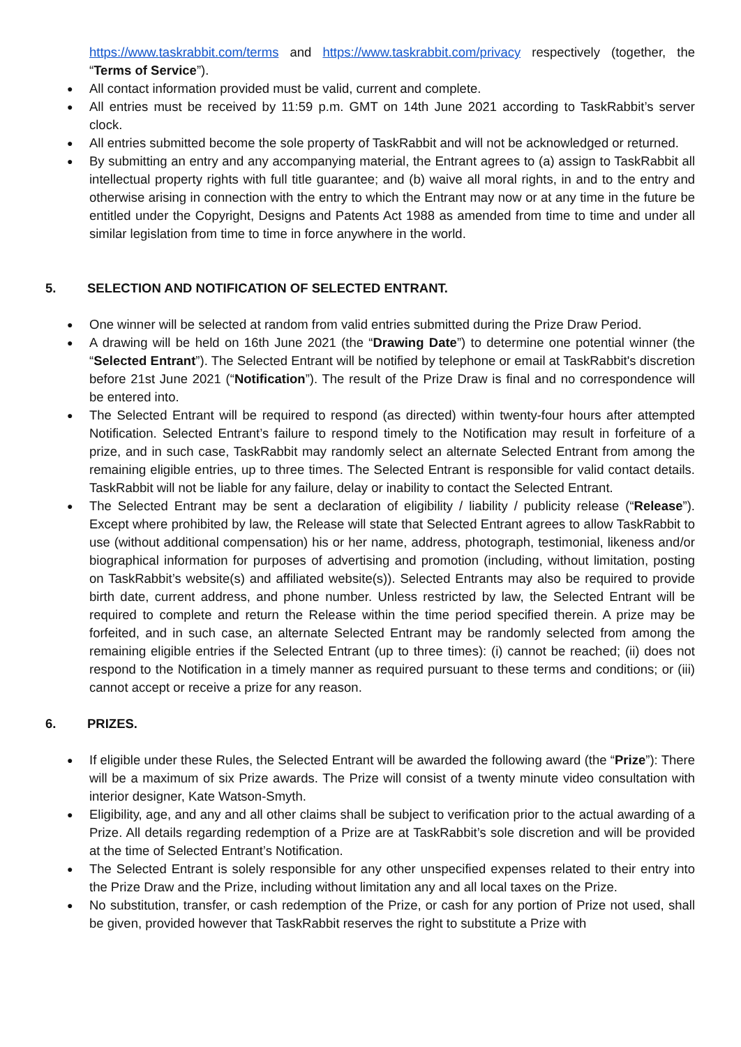https://www.taskrabbit.com/terms and https://www.taskrabbit.com/privacy respectively (together, the “Terms of Service”).
All contact information provided must be valid, current and complete.
All entries must be received by 11:59 p.m. GMT on 14th June 2021 according to TaskRabbit’s server clock.
All entries submitted become the sole property of TaskRabbit and will not be acknowledged or returned.
By submitting an entry and any accompanying material, the Entrant agrees to (a) assign to TaskRabbit all intellectual property rights with full title guarantee; and (b) waive all moral rights, in and to the entry and otherwise arising in connection with the entry to which the Entrant may now or at any time in the future be entitled under the Copyright, Designs and Patents Act 1988 as amended from time to time and under all similar legislation from time to time in force anywhere in the world.
5. SELECTION AND NOTIFICATION OF SELECTED ENTRANT.
One winner will be selected at random from valid entries submitted during the Prize Draw Period.
A drawing will be held on 16th June 2021 (the “Drawing Date”) to determine one potential winner (the “Selected Entrant”). The Selected Entrant will be notified by telephone or email at TaskRabbit's discretion before 21st June 2021 (“Notification”). The result of the Prize Draw is final and no correspondence will be entered into.
The Selected Entrant will be required to respond (as directed) within twenty-four hours after attempted Notification. Selected Entrant’s failure to respond timely to the Notification may result in forfeiture of a prize, and in such case, TaskRabbit may randomly select an alternate Selected Entrant from among the remaining eligible entries, up to three times. The Selected Entrant is responsible for valid contact details. TaskRabbit will not be liable for any failure, delay or inability to contact the Selected Entrant.
The Selected Entrant may be sent a declaration of eligibility / liability / publicity release (“Release”). Except where prohibited by law, the Release will state that Selected Entrant agrees to allow TaskRabbit to use (without additional compensation) his or her name, address, photograph, testimonial, likeness and/or biographical information for purposes of advertising and promotion (including, without limitation, posting on TaskRabbit’s website(s) and affiliated website(s)). Selected Entrants may also be required to provide birth date, current address, and phone number. Unless restricted by law, the Selected Entrant will be required to complete and return the Release within the time period specified therein. A prize may be forfeited, and in such case, an alternate Selected Entrant may be randomly selected from among the remaining eligible entries if the Selected Entrant (up to three times): (i) cannot be reached; (ii) does not respond to the Notification in a timely manner as required pursuant to these terms and conditions; or (iii) cannot accept or receive a prize for any reason.
6. PRIZES.
If eligible under these Rules, the Selected Entrant will be awarded the following award (the “Prize”): There will be a maximum of six Prize awards. The Prize will consist of a twenty minute video consultation with interior designer, Kate Watson-Smyth.
Eligibility, age, and any and all other claims shall be subject to verification prior to the actual awarding of a Prize. All details regarding redemption of a Prize are at TaskRabbit’s sole discretion and will be provided at the time of Selected Entrant’s Notification.
The Selected Entrant is solely responsible for any other unspecified expenses related to their entry into the Prize Draw and the Prize, including without limitation any and all local taxes on the Prize.
No substitution, transfer, or cash redemption of the Prize, or cash for any portion of Prize not used, shall be given, provided however that TaskRabbit reserves the right to substitute a Prize with